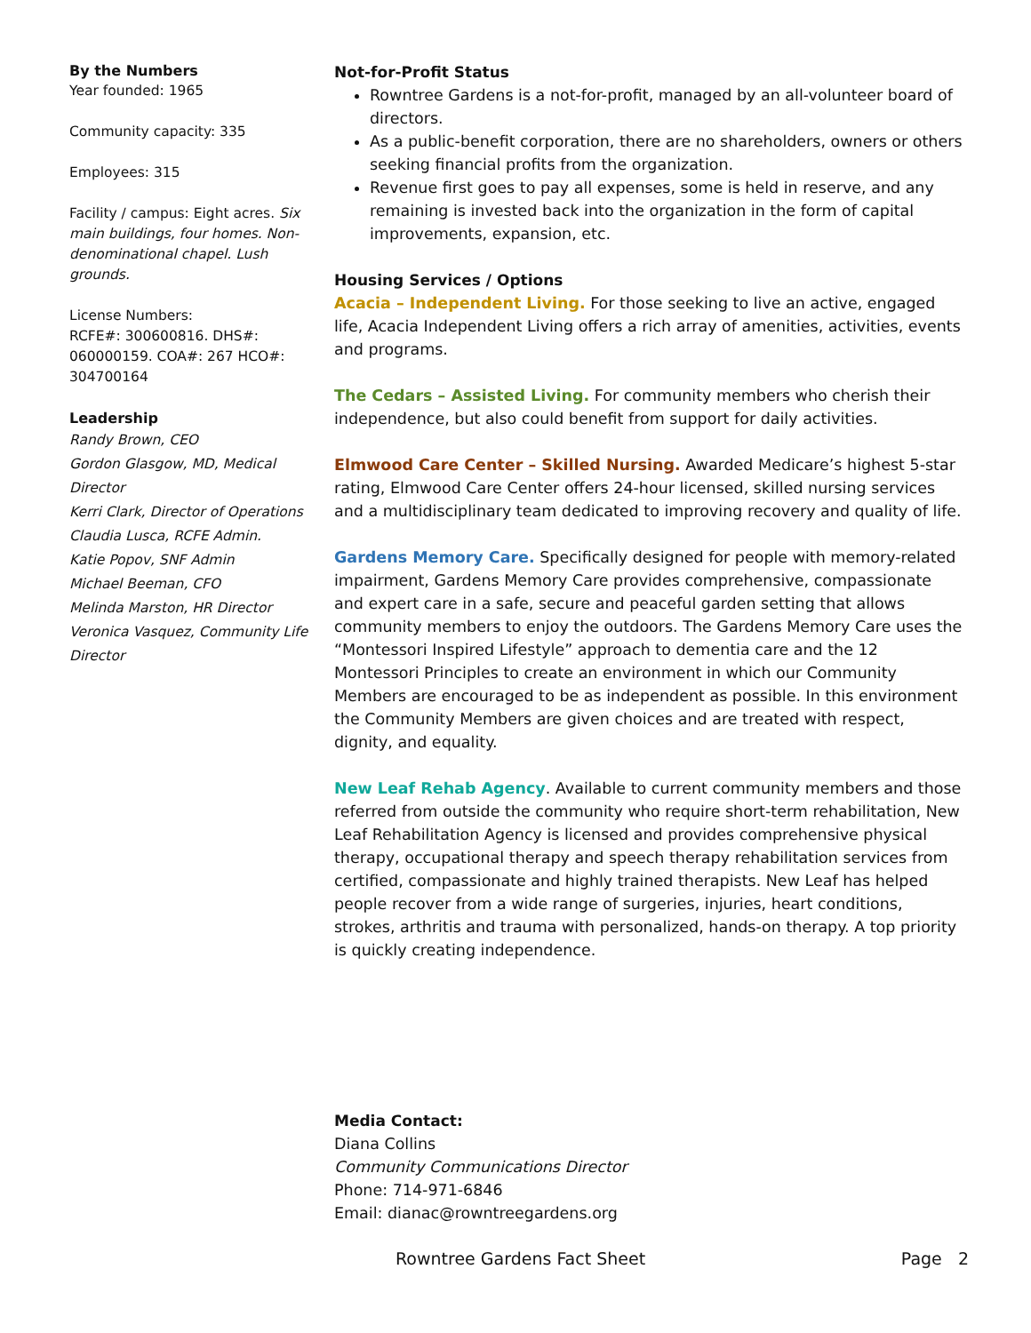By the Numbers
Year founded: 1965
Community capacity: 335
Employees: 315
Facility / campus: Eight acres. Six main buildings, four homes. Non-denominational chapel. Lush grounds.
License Numbers:
RCFE#: 300600816. DHS#: 060000159. COA#: 267 HCO#: 304700164
Leadership
Randy Brown, CEO
Gordon Glasgow, MD, Medical Director
Kerri Clark, Director of Operations
Claudia Lusca, RCFE Admin.
Katie Popov, SNF Admin
Michael Beeman, CFO
Melinda Marston, HR Director
Veronica Vasquez, Community Life Director
Not-for-Profit Status
Rowntree Gardens is a not-for-profit, managed by an all-volunteer board of directors.
As a public-benefit corporation, there are no shareholders, owners or others seeking financial profits from the organization.
Revenue first goes to pay all expenses, some is held in reserve, and any remaining is invested back into the organization in the form of capital improvements, expansion, etc.
Housing Services / Options
Acacia – Independent Living. For those seeking to live an active, engaged life, Acacia Independent Living offers a rich array of amenities, activities, events and programs.
The Cedars – Assisted Living. For community members who cherish their independence, but also could benefit from support for daily activities.
Elmwood Care Center – Skilled Nursing. Awarded Medicare’s highest 5-star rating, Elmwood Care Center offers 24-hour licensed, skilled nursing services and a multidisciplinary team dedicated to improving recovery and quality of life.
Gardens Memory Care. Specifically designed for people with memory-related impairment, Gardens Memory Care provides comprehensive, compassionate and expert care in a safe, secure and peaceful garden setting that allows community members to enjoy the outdoors. The Gardens Memory Care uses the “Montessori Inspired Lifestyle” approach to dementia care and the 12 Montessori Principles to create an environment in which our Community Members are encouraged to be as independent as possible. In this environment the Community Members are given choices and are treated with respect, dignity, and equality.
New Leaf Rehab Agency. Available to current community members and those referred from outside the community who require short-term rehabilitation, New Leaf Rehabilitation Agency is licensed and provides comprehensive physical therapy, occupational therapy and speech therapy rehabilitation services from certified, compassionate and highly trained therapists. New Leaf has helped people recover from a wide range of surgeries, injuries, heart conditions, strokes, arthritis and trauma with personalized, hands-on therapy. A top priority is quickly creating independence.
Media Contact:
Diana Collins
Community Communications Director
Phone: 714-971-6846
Email: dianac@rowntreegardens.org
Rowntree Gardens Fact Sheet Page 2